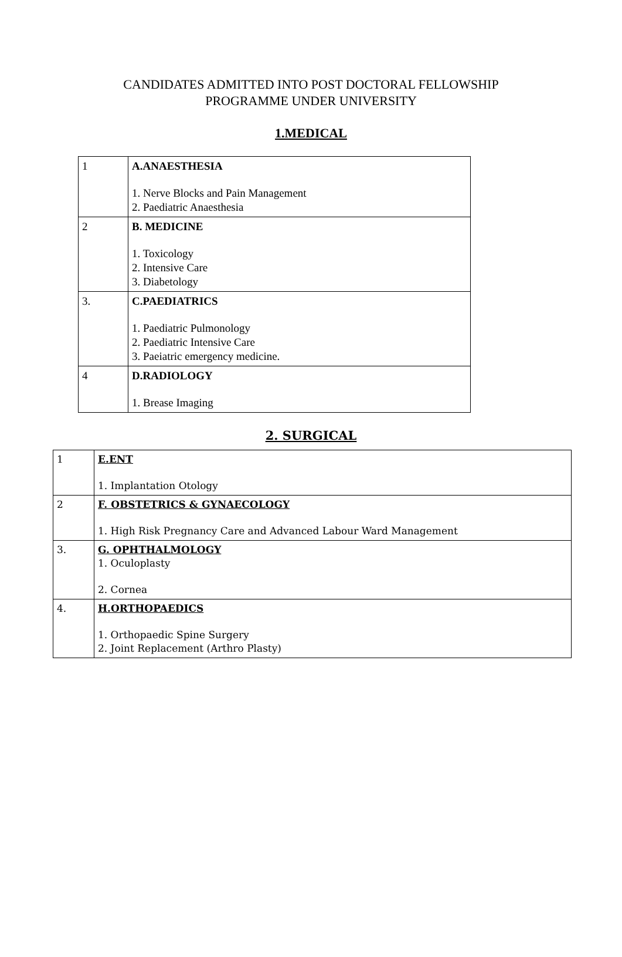CANDIDATES ADMITTED INTO POST DOCTORAL FELLOWSHIP
PROGRAMME UNDER UNIVERSITY
1.MEDICAL
| 1 | A.ANAESTHESIA 1. Nerve Blocks and Pain Management 2. Paediatric Anaesthesia |
| 2 | B. MEDICINE 1. Toxicology 2. Intensive Care 3. Diabetology |
| 3. | C.PAEDIATRICS 1. Paediatric Pulmonology 2. Paediatric Intensive Care 3. Paeiatric emergency medicine. |
| 4 | D.RADIOLOGY 1. Brease Imaging |
2. SURGICAL
| 1 | E.ENT 1. Implantation Otology |
| 2 | F. OBSTETRICS & GYNAECOLOGY 1. High Risk Pregnancy Care and Advanced Labour Ward Management |
| 3. | G. OPHTHALMOLOGY 1. Oculoplasty 2. Cornea |
| 4. | H.ORTHOPAEDICS 1. Orthopaedic Spine Surgery 2. Joint Replacement (Arthro Plasty) |